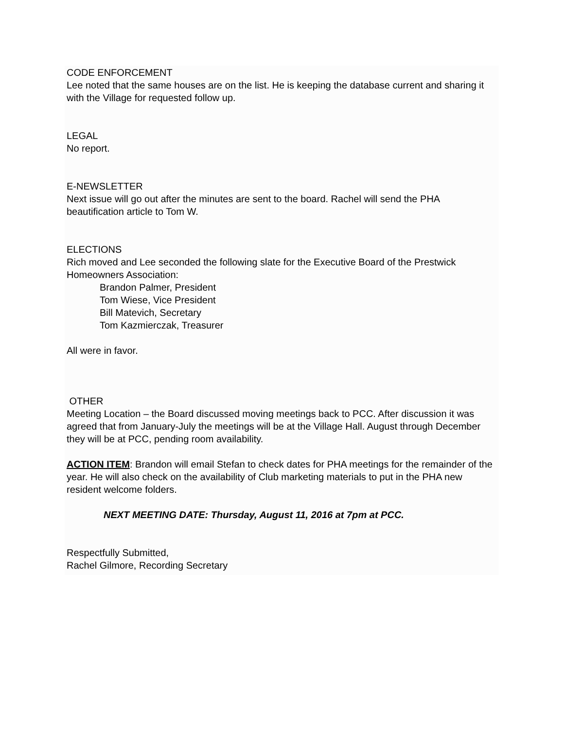CODE ENFORCEMENT
Lee noted that the same houses are on the list. He is keeping the database current and sharing it with the Village for requested follow up.
LEGAL
No report.
E-NEWSLETTER
Next issue will go out after the minutes are sent to the board. Rachel will send the PHA beautification article to Tom W.
ELECTIONS
Rich moved and Lee seconded the following slate for the Executive Board of the Prestwick Homeowners Association:
Brandon Palmer, President
Tom Wiese, Vice President
Bill Matevich, Secretary
Tom Kazmierczak, Treasurer
All were in favor.
OTHER
Meeting Location – the Board discussed moving meetings back to PCC. After discussion it was agreed that from January-July the meetings will be at the Village Hall. August through December they will be at PCC, pending room availability.
ACTION ITEM: Brandon will email Stefan to check dates for PHA meetings for the remainder of the year. He will also check on the availability of Club marketing materials to put in the PHA new resident welcome folders.
NEXT MEETING DATE: Thursday, August 11, 2016 at 7pm at PCC.
Respectfully Submitted,
Rachel Gilmore, Recording Secretary